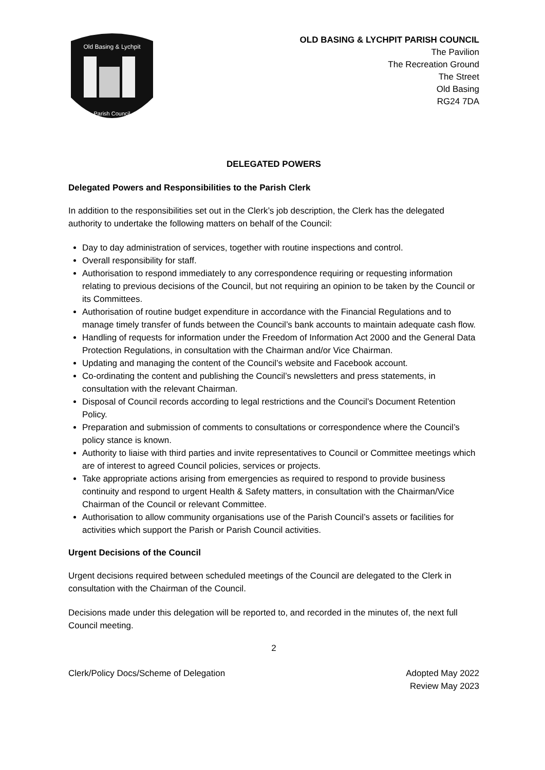Old Basing & Lychpit
Parish Council
OLD BASING & LYCHPIT PARISH COUNCIL
The Pavilion
The Recreation Ground
The Street
Old Basing
RG24 7DA
DELEGATED POWERS
Delegated Powers and Responsibilities to the Parish Clerk
In addition to the responsibilities set out in the Clerk’s job description, the Clerk has the delegated authority to undertake the following matters on behalf of the Council:
Day to day administration of services, together with routine inspections and control.
Overall responsibility for staff.
Authorisation to respond immediately to any correspondence requiring or requesting information relating to previous decisions of the Council, but not requiring an opinion to be taken by the Council or its Committees.
Authorisation of routine budget expenditure in accordance with the Financial Regulations and to manage timely transfer of funds between the Council’s bank accounts to maintain adequate cash flow.
Handling of requests for information under the Freedom of Information Act 2000 and the General Data Protection Regulations, in consultation with the Chairman and/or Vice Chairman.
Updating and managing the content of the Council’s website and Facebook account.
Co-ordinating the content and publishing the Council’s newsletters and press statements, in consultation with the relevant Chairman.
Disposal of Council records according to legal restrictions and the Council’s Document Retention Policy.
Preparation and submission of comments to consultations or correspondence where the Council’s policy stance is known.
Authority to liaise with third parties and invite representatives to Council or Committee meetings which are of interest to agreed Council policies, services or projects.
Take appropriate actions arising from emergencies as required to respond to provide business continuity and respond to urgent Health & Safety matters, in consultation with the Chairman/Vice Chairman of the Council or relevant Committee.
Authorisation to allow community organisations use of the Parish Council’s assets or facilities for activities which support the Parish or Parish Council activities.
Urgent Decisions of the Council
Urgent decisions required between scheduled meetings of the Council are delegated to the Clerk in consultation with the Chairman of the Council.
Decisions made under this delegation will be reported to, and recorded in the minutes of, the next full Council meeting.
2
Clerk/Policy Docs/Scheme of Delegation
Adopted May 2022
Review May 2023